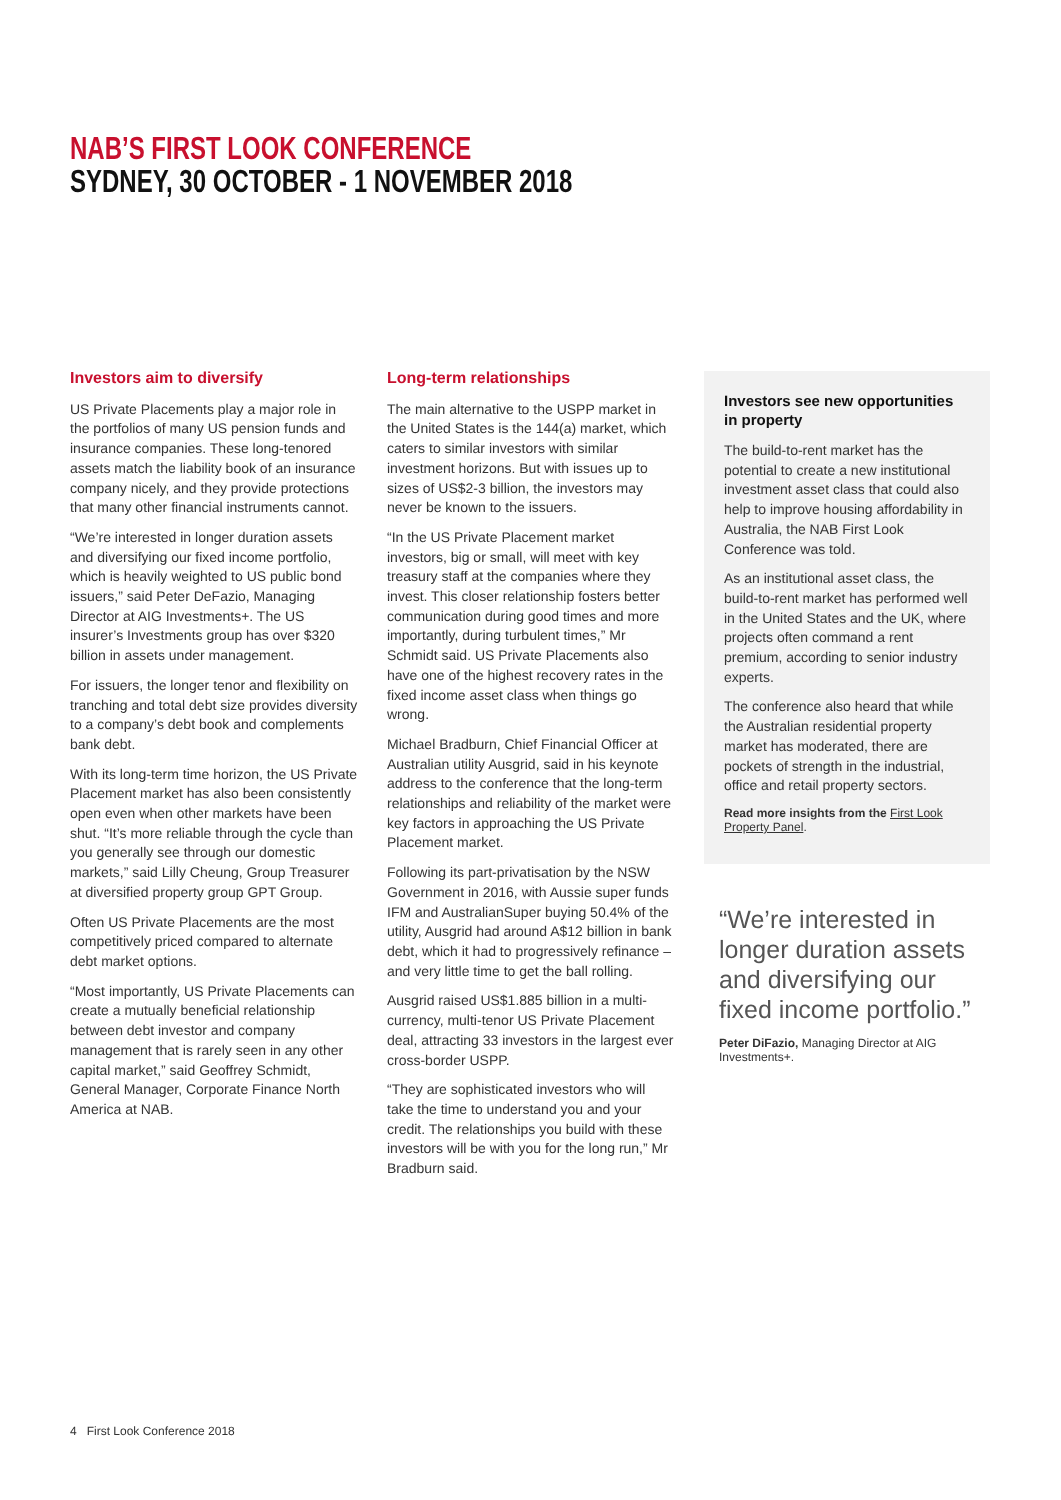NAB’S FIRST LOOK CONFERENCE
SYDNEY, 30 OCTOBER - 1 NOVEMBER 2018
Investors aim to diversify
US Private Placements play a major role in the portfolios of many US pension funds and insurance companies. These long-tenored assets match the liability book of an insurance company nicely, and they provide protections that many other financial instruments cannot.
“We’re interested in longer duration assets and diversifying our fixed income portfolio, which is heavily weighted to US public bond issuers,” said Peter DeFazio, Managing Director at AIG Investments+. The US insurer’s Investments group has over $320 billion in assets under management.
For issuers, the longer tenor and flexibility on tranching and total debt size provides diversity to a company’s debt book and complements bank debt.
With its long-term time horizon, the US Private Placement market has also been consistently open even when other markets have been shut. “It’s more reliable through the cycle than you generally see through our domestic markets,” said Lilly Cheung, Group Treasurer at diversified property group GPT Group.
Often US Private Placements are the most competitively priced compared to alternate debt market options.
“Most importantly, US Private Placements can create a mutually beneficial relationship between debt investor and company management that is rarely seen in any other capital market,” said Geoffrey Schmidt, General Manager, Corporate Finance North America at NAB.
Long-term relationships
The main alternative to the USPP market in the United States is the 144(a) market, which caters to similar investors with similar investment horizons. But with issues up to sizes of US$2-3 billion, the investors may never be known to the issuers.
“In the US Private Placement market investors, big or small, will meet with key treasury staff at the companies where they invest. This closer relationship fosters better communication during good times and more importantly, during turbulent times,” Mr Schmidt said. US Private Placements also have one of the highest recovery rates in the fixed income asset class when things go wrong.
Michael Bradburn, Chief Financial Officer at Australian utility Ausgrid, said in his keynote address to the conference that the long-term relationships and reliability of the market were key factors in approaching the US Private Placement market.
Following its part-privatisation by the NSW Government in 2016, with Aussie super funds IFM and AustralianSuper buying 50.4% of the utility, Ausgrid had around A$12 billion in bank debt, which it had to progressively refinance – and very little time to get the ball rolling.
Ausgrid raised US$1.885 billion in a multi-currency, multi-tenor US Private Placement deal, attracting 33 investors in the largest ever cross-border USPP.
“They are sophisticated investors who will take the time to understand you and your credit. The relationships you build with these investors will be with you for the long run,” Mr Bradburn said.
Investors see new opportunities in property
The build-to-rent market has the potential to create a new institutional investment asset class that could also help to improve housing affordability in Australia, the NAB First Look Conference was told.
As an institutional asset class, the build-to-rent market has performed well in the United States and the UK, where projects often command a rent premium, according to senior industry experts.
The conference also heard that while the Australian residential property market has moderated, there are pockets of strength in the industrial, office and retail property sectors.
Read more insights from the First Look Property Panel.
“We’re interested in longer duration assets and diversifying our fixed income portfolio.”
Peter DiFazio, Managing Director at AIG Investments+.
4 First Look Conference 2018